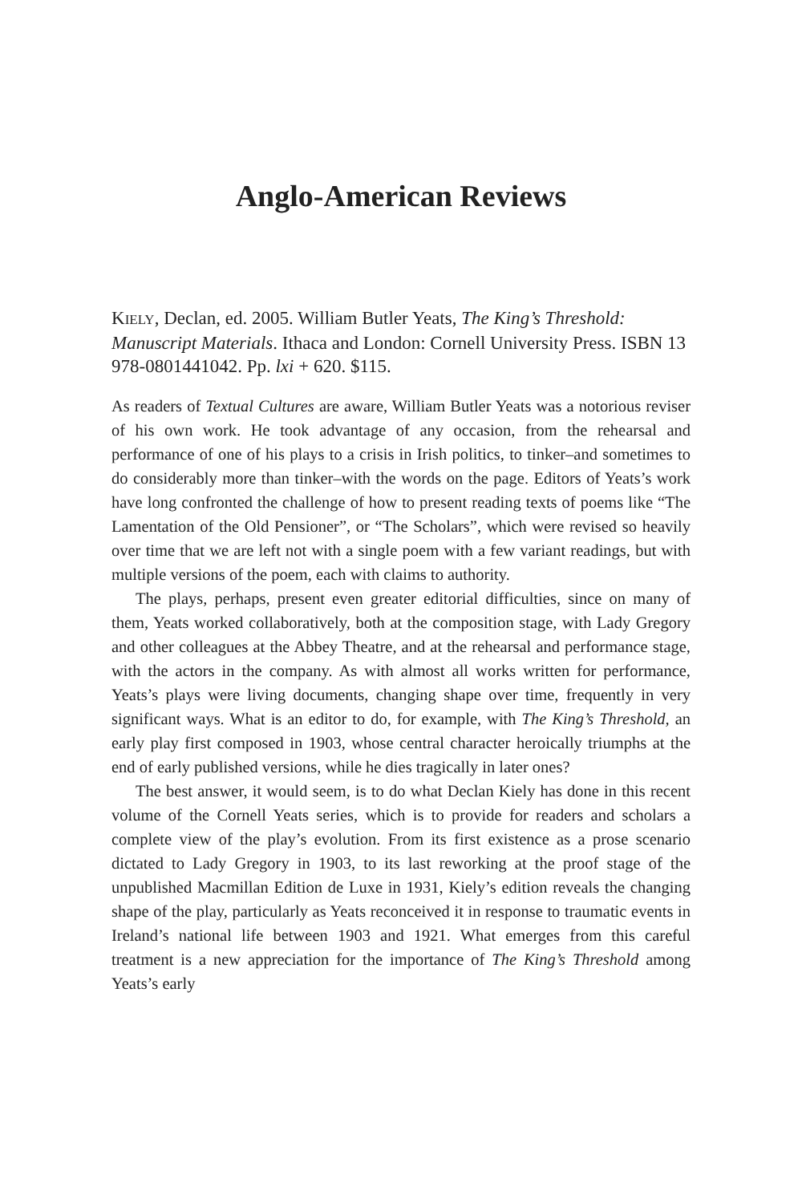Anglo-American Reviews
KIELY, Declan, ed. 2005. William Butler Yeats, The King’s Threshold: Manuscript Materials. Ithaca and London: Cornell University Press. ISBN 13 978-0801441042. Pp. lxi + 620. $115.
As readers of Textual Cultures are aware, William Butler Yeats was a notorious reviser of his own work. He took advantage of any occasion, from the rehearsal and performance of one of his plays to a crisis in Irish politics, to tinker–and sometimes to do considerably more than tinker–with the words on the page. Editors of Yeats’s work have long confronted the challenge of how to present reading texts of poems like “The Lamentation of the Old Pensioner”, or “The Scholars”, which were revised so heavily over time that we are left not with a single poem with a few variant readings, but with multiple versions of the poem, each with claims to authority.
The plays, perhaps, present even greater editorial difficulties, since on many of them, Yeats worked collaboratively, both at the composition stage, with Lady Gregory and other colleagues at the Abbey Theatre, and at the rehearsal and performance stage, with the actors in the company. As with almost all works written for performance, Yeats’s plays were living documents, changing shape over time, frequently in very significant ways. What is an editor to do, for example, with The King’s Threshold, an early play first composed in 1903, whose central character heroically triumphs at the end of early published versions, while he dies tragically in later ones?
The best answer, it would seem, is to do what Declan Kiely has done in this recent volume of the Cornell Yeats series, which is to provide for readers and scholars a complete view of the play’s evolution. From its first existence as a prose scenario dictated to Lady Gregory in 1903, to its last reworking at the proof stage of the unpublished Macmillan Edition de Luxe in 1931, Kiely’s edition reveals the changing shape of the play, particularly as Yeats reconceived it in response to traumatic events in Ireland’s national life between 1903 and 1921. What emerges from this careful treatment is a new appreciation for the importance of The King’s Threshold among Yeats’s early